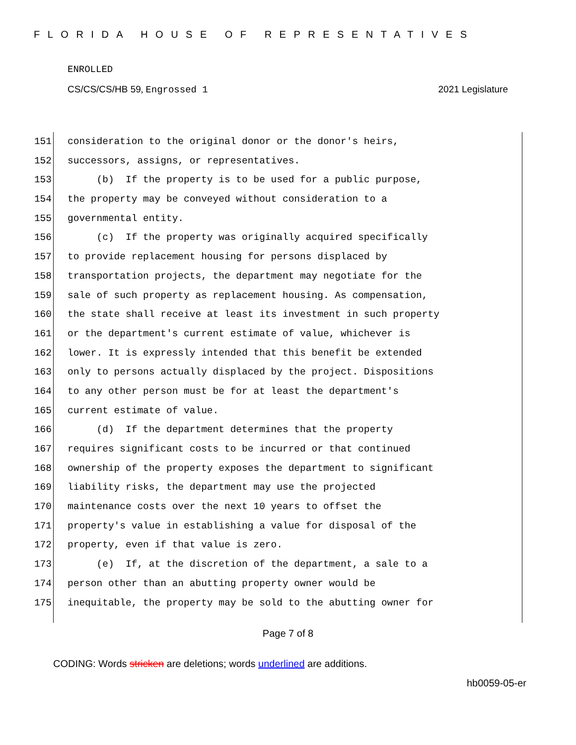FLORIDA HOUSE OF REPRESENTATIVES
ENROLLED
CS/CS/CS/HB 59, Engrossed 1 2021 Legislature
151 consideration to the original donor or the donor's heirs,
152 successors, assigns, or representatives.
153 (b) If the property is to be used for a public purpose,
154 the property may be conveyed without consideration to a
155 governmental entity.
156 (c) If the property was originally acquired specifically
157 to provide replacement housing for persons displaced by
158 transportation projects, the department may negotiate for the
159 sale of such property as replacement housing. As compensation,
160 the state shall receive at least its investment in such property
161 or the department's current estimate of value, whichever is
162 lower. It is expressly intended that this benefit be extended
163 only to persons actually displaced by the project. Dispositions
164 to any other person must be for at least the department's
165 current estimate of value.
166 (d) If the department determines that the property
167 requires significant costs to be incurred or that continued
168 ownership of the property exposes the department to significant
169 liability risks, the department may use the projected
170 maintenance costs over the next 10 years to offset the
171 property's value in establishing a value for disposal of the
172 property, even if that value is zero.
173 (e) If, at the discretion of the department, a sale to a
174 person other than an abutting property owner would be
175 inequitable, the property may be sold to the abutting owner for
Page 7 of 8
CODING: Words stricken are deletions; words underlined are additions.
hb0059-05-er